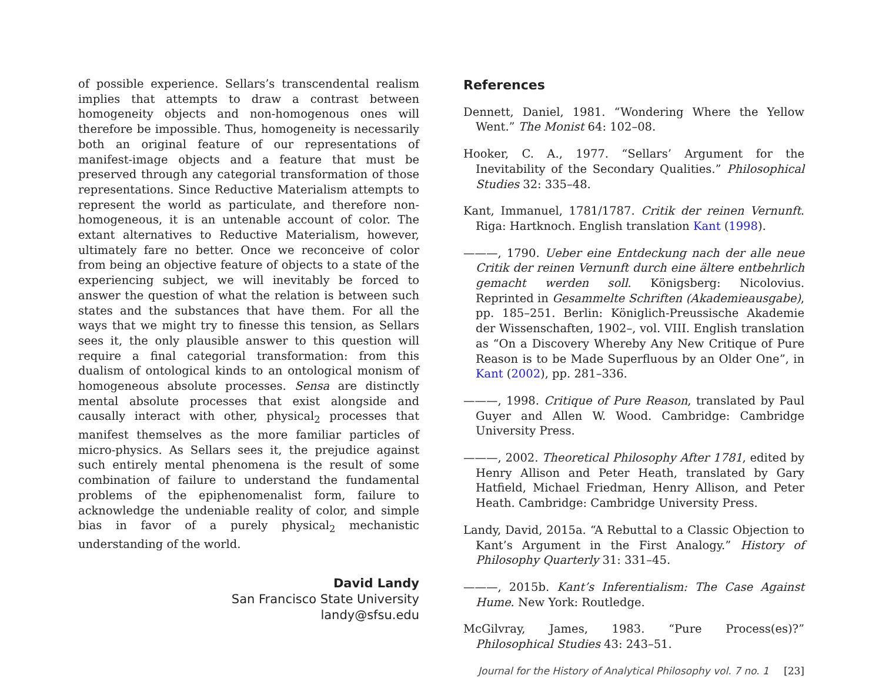of possible experience. Sellars’s transcendental realism implies that attempts to draw a contrast between homogeneity objects and non-homogenous ones will therefore be impossible. Thus, homogeneity is necessarily both an original feature of our representations of manifest-image objects and a feature that must be preserved through any categorial transformation of those representations. Since Reductive Materialism attempts to represent the world as particulate, and therefore non-homogeneous, it is an untenable account of color. The extant alternatives to Reductive Materialism, however, ultimately fare no better. Once we reconceive of color from being an objective feature of objects to a state of the experiencing subject, we will inevitably be forced to answer the question of what the relation is between such states and the substances that have them. For all the ways that we might try to finesse this tension, as Sellars sees it, the only plausible answer to this question will require a final categorial transformation: from this dualism of ontological kinds to an ontological monism of homogeneous absolute processes. Sensa are distinctly mental absolute processes that exist alongside and causally interact with other, physical<sub>2</sub> processes that manifest themselves as the more familiar particles of micro-physics. As Sellars sees it, the prejudice against such entirely mental phenomena is the result of some combination of failure to understand the fundamental problems of the epiphenomenalist form, failure to acknowledge the undeniable reality of color, and simple bias in favor of a purely physical<sub>2</sub> mechanistic understanding of the world.
David Landy
San Francisco State University
landy@sfsu.edu
References
Dennett, Daniel, 1981. “Wondering Where the Yellow Went.” The Monist 64: 102–08.
Hooker, C. A., 1977. “Sellars’ Argument for the Inevitability of the Secondary Qualities.” Philosophical Studies 32: 335–48.
Kant, Immanuel, 1781/1787. Critik der reinen Vernunft. Riga: Hartknoch. English translation Kant (1998).
———, 1790. Ueber eine Entdeckung nach der alle neue Critik der reinen Vernunft durch eine ältere entbehrlich gemacht werden soll. Königsberg: Nicolovius. Reprinted in Gesammelte Schriften (Akademieausgabe), pp. 185–251. Berlin: Königlich-Preussische Akademie der Wissenschaften, 1902–, vol. VIII. English translation as “On a Discovery Whereby Any New Critique of Pure Reason is to be Made Superfluous by an Older One”, in Kant (2002), pp. 281–336.
———, 1998. Critique of Pure Reason, translated by Paul Guyer and Allen W. Wood. Cambridge: Cambridge University Press.
———, 2002. Theoretical Philosophy After 1781, edited by Henry Allison and Peter Heath, translated by Gary Hatfield, Michael Friedman, Henry Allison, and Peter Heath. Cambridge: Cambridge University Press.
Landy, David, 2015a. “A Rebuttal to a Classic Objection to Kant’s Argument in the First Analogy.” History of Philosophy Quarterly 31: 331–45.
———, 2015b. Kant’s Inferentialism: The Case Against Hume. New York: Routledge.
McGilvray, James, 1983. “Pure Process(es)?” Philosophical Studies 43: 243–51.
Journal for the History of Analytical Philosophy vol. 7 no. 1 [23]